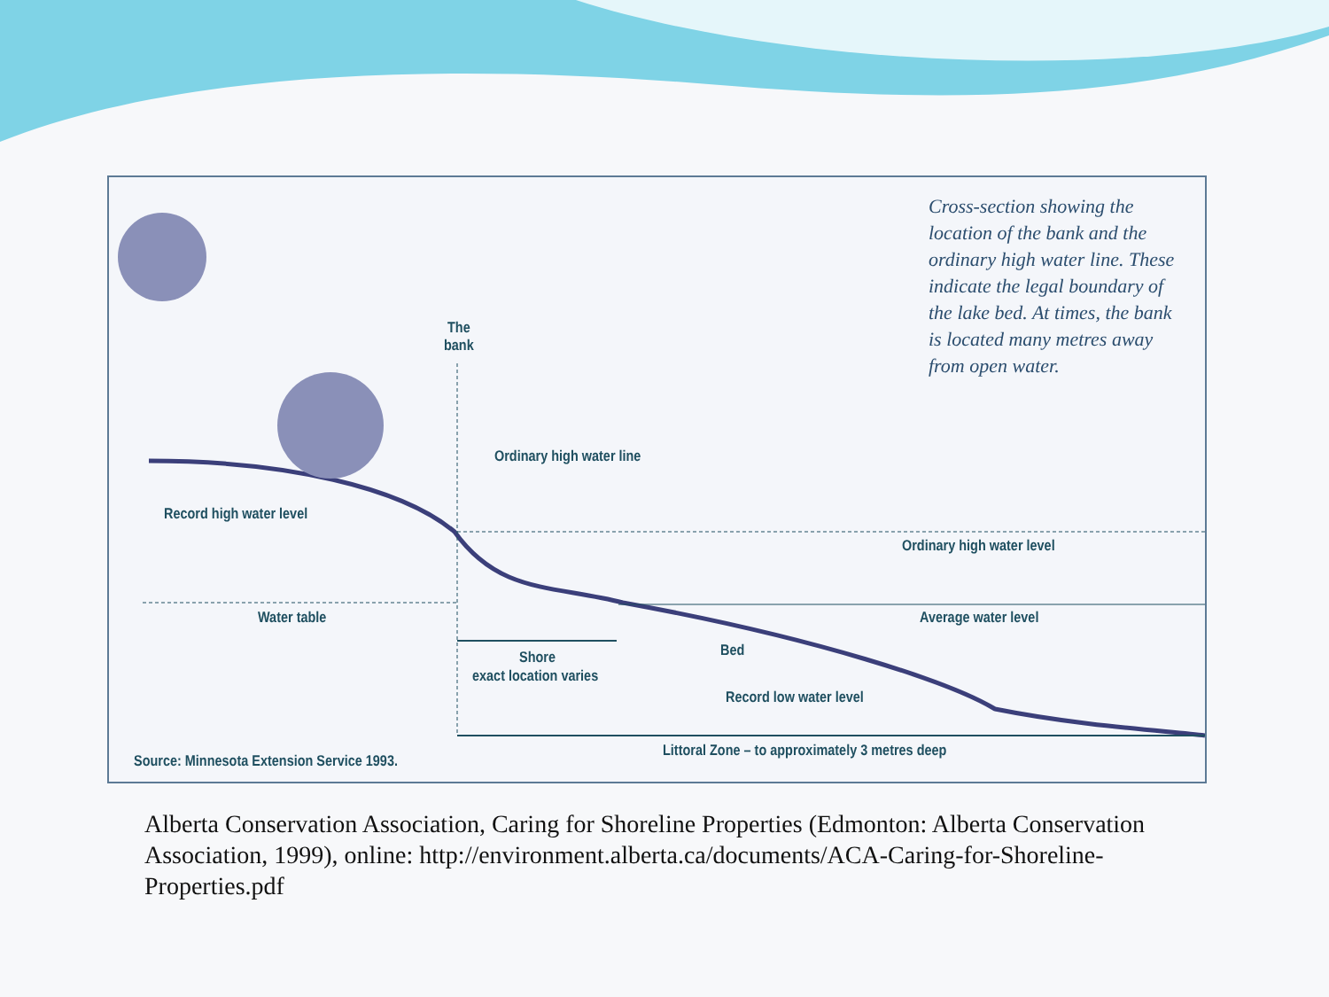Cross-section showing the location of the bank and the ordinary high water line. These indicate the legal boundary of the lake bed. At times, the bank is located many metres away from open water.
The
bank
Ordinary high water line
Record high water level
Ordinary high water level
Water table Average water level
Shore
exact location varies
Bed
Record low water level
Littoral Zone – to approximately 3 metres deep
Source: Minnesota Extension Service 1993.
Alberta Conservation Association, Caring for Shoreline Properties (Edmonton: Alberta Conservation Association, 1999), online: http://environment.alberta.ca/documents/ACA-Caring-for-Shoreline-Properties.pdf